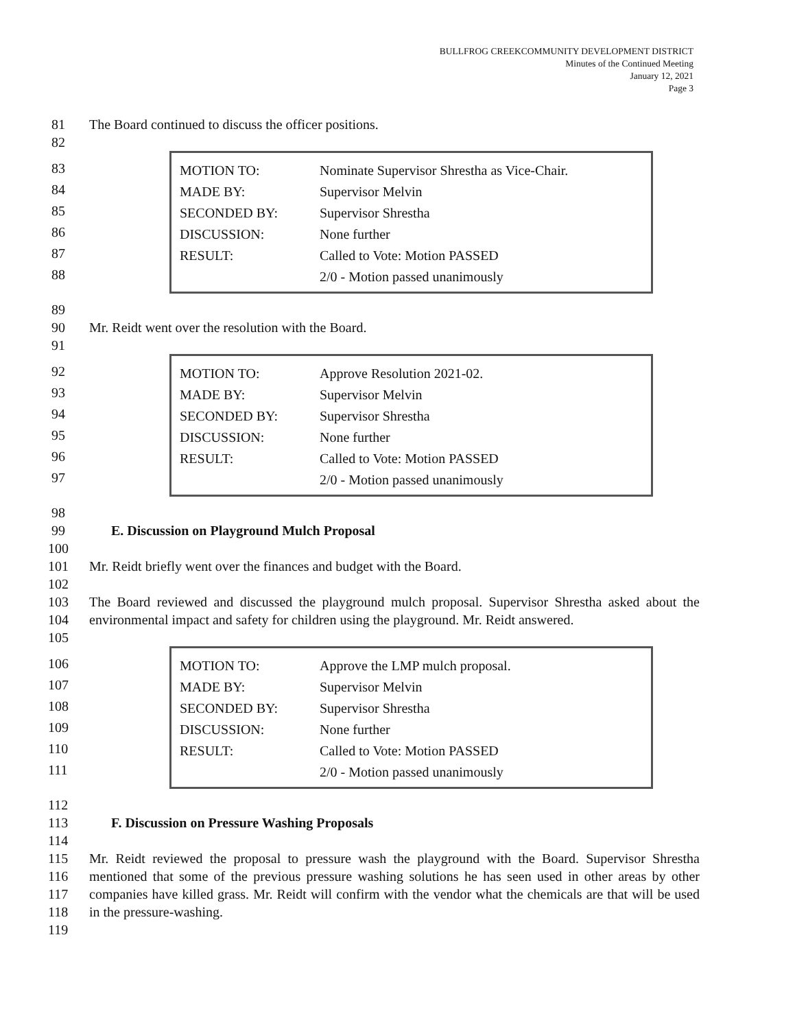BULLFROG CREEKCOMMUNITY DEVELOPMENT DISTRICT
Minutes of the Continued Meeting
January 12, 2021
Page 3
81 The Board continued to discuss the officer positions.
82
83
84
85
86
87
88
| MOTION TO: | Nominate Supervisor Shrestha as Vice-Chair. |
| MADE BY: | Supervisor Melvin |
| SECONDED BY: | Supervisor Shrestha |
| DISCUSSION: | None further |
| RESULT: | Called to Vote: Motion PASSED |
| | 2/0 - Motion passed unanimously |
89
90 Mr. Reidt went over the resolution with the Board.
91
92
93
94
95
96
97
| MOTION TO: | Approve Resolution 2021-02. |
| MADE BY: | Supervisor Melvin |
| SECONDED BY: | Supervisor Shrestha |
| DISCUSSION: | None further |
| RESULT: | Called to Vote: Motion PASSED |
| | 2/0 - Motion passed unanimously |
98
99 E. Discussion on Playground Mulch Proposal
100
101 Mr. Reidt briefly went over the finances and budget with the Board.
102
103
104 The Board reviewed and discussed the playground mulch proposal. Supervisor Shrestha asked about the environmental impact and safety for children using the playground. Mr. Reidt answered.
105
106
107
108
109
110
111
| MOTION TO: | Approve the LMP mulch proposal. |
| MADE BY: | Supervisor Melvin |
| SECONDED BY: | Supervisor Shrestha |
| DISCUSSION: | None further |
| RESULT: | Called to Vote: Motion PASSED |
| | 2/0 - Motion passed unanimously |
112
113 F. Discussion on Pressure Washing Proposals
114
115
116
117
118 Mr. Reidt reviewed the proposal to pressure wash the playground with the Board. Supervisor Shrestha mentioned that some of the previous pressure washing solutions he has seen used in other areas by other companies have killed grass. Mr. Reidt will confirm with the vendor what the chemicals are that will be used in the pressure-washing.
119